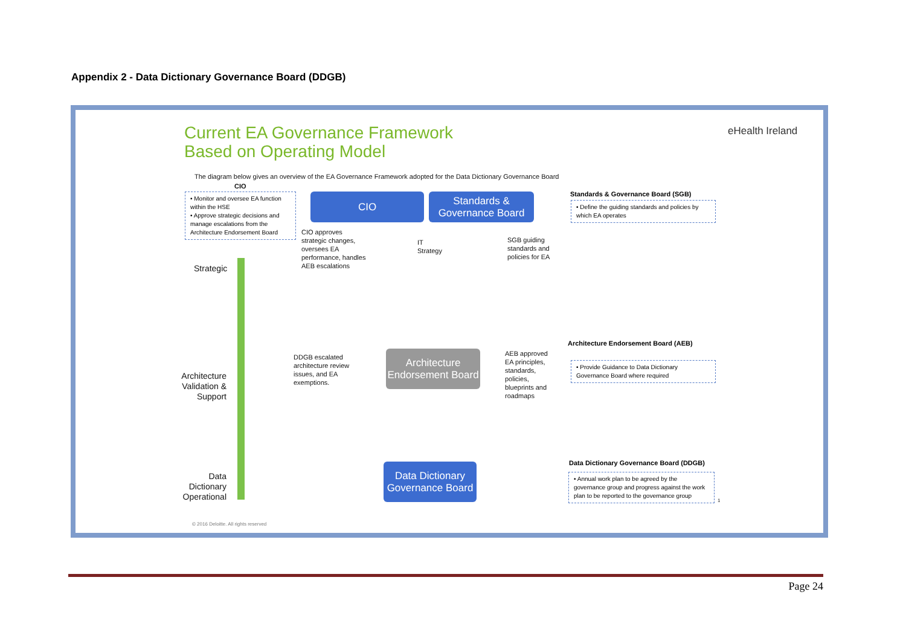Appendix 2 - Data Dictionary Governance Board (DDGB)
Current EA Governance Framework
Based on Operating Model
eHealth Ireland
The diagram below gives an overview of the EA Governance Framework adopted for the Data Dictionary Governance Board
CIO
• Monitor and oversee EA function within the HSE
• Approve strategic decisions and manage escalations from the Architecture Endorsement Board
CIO
Standards & Governance Board
Standards & Governance Board (SGB)
• Define the guiding standards and policies by which EA operates
Strategic
CIO approves strategic changes, oversees EA performance, handles AEB escalations
IT
Strategy
SGB guiding standards and policies for EA
Architecture Endorsement Board (AEB)
DDGB escalated architecture review issues, and EA exemptions.
Architecture Endorsement Board
AEB approved EA principles, standards, policies, blueprints and roadmaps
• Provide Guidance to Data Dictionary Governance Board where required
Architecture Validation & Support
Data Dictionary Governance Board (DDGB)
Data Dictionary Operational
Data Dictionary Governance Board
• Annual work plan to be agreed by the governance group and progress against the work plan to be reported to the governance group
1
© 2016 Deloitte. All rights reserved
Page 24